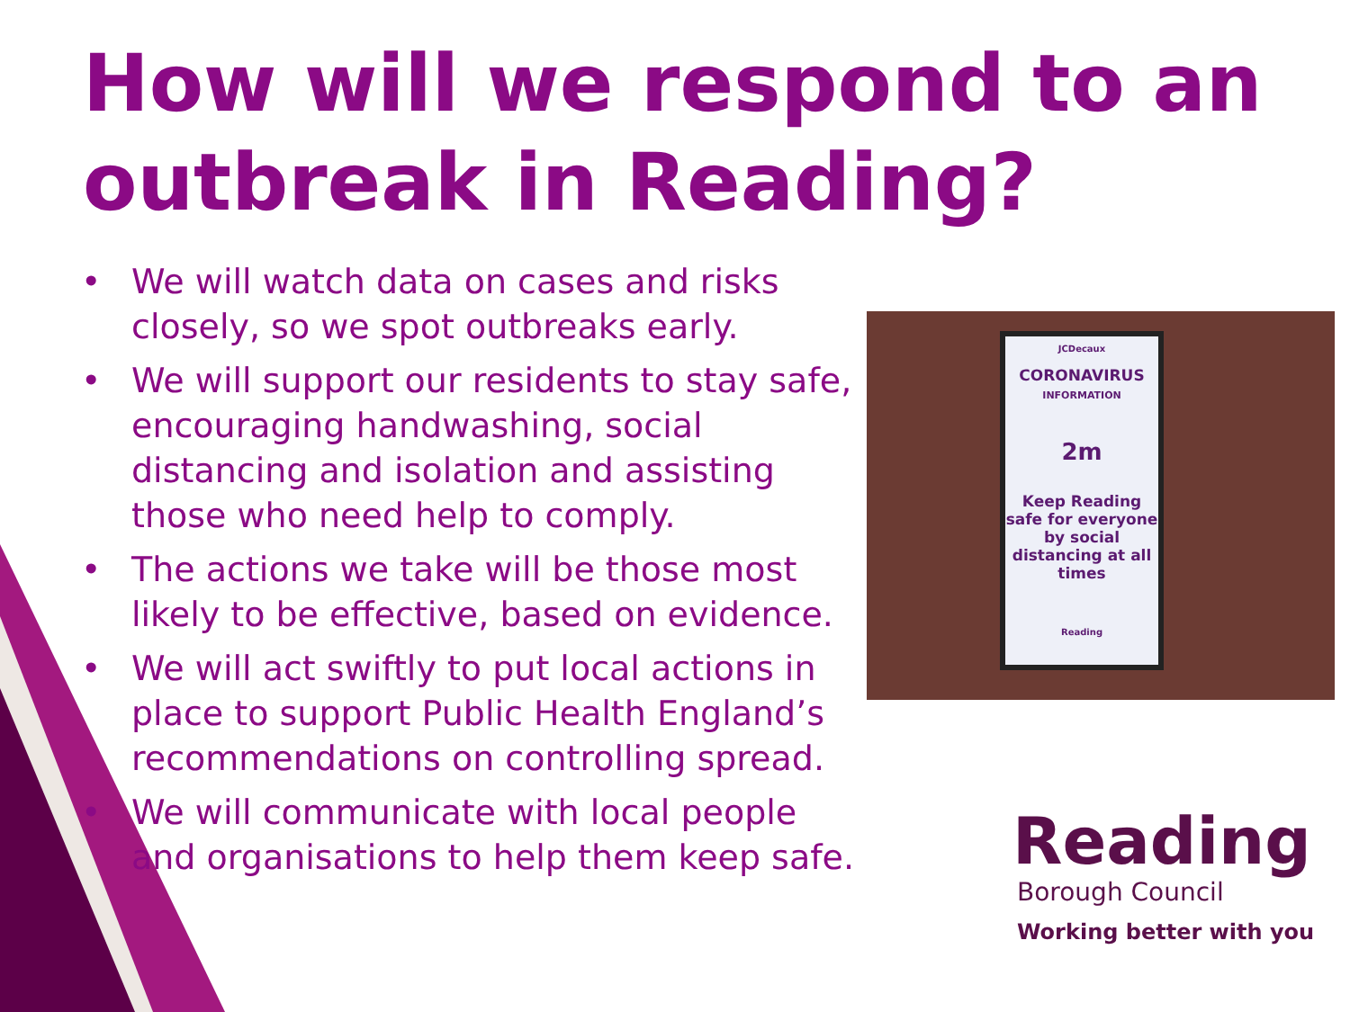How will we respond to an outbreak in Reading?
• We will watch data on cases and risks closely, so we spot outbreaks early.
• We will support our residents to stay safe, encouraging handwashing, social distancing and isolation and assisting those who need help to comply.
• The actions we take will be those most likely to be effective, based on evidence.
• We will act swiftly to put local actions in place to support Public Health England’s recommendations on controlling spread.
• We will communicate with local people and organisations to help them keep safe.
JCDecaux
CORONAVIRUS
INFORMATION
2m
Keep Reading safe for everyone by social distancing at all times
Reading
Reading
Borough Council
Working better with you